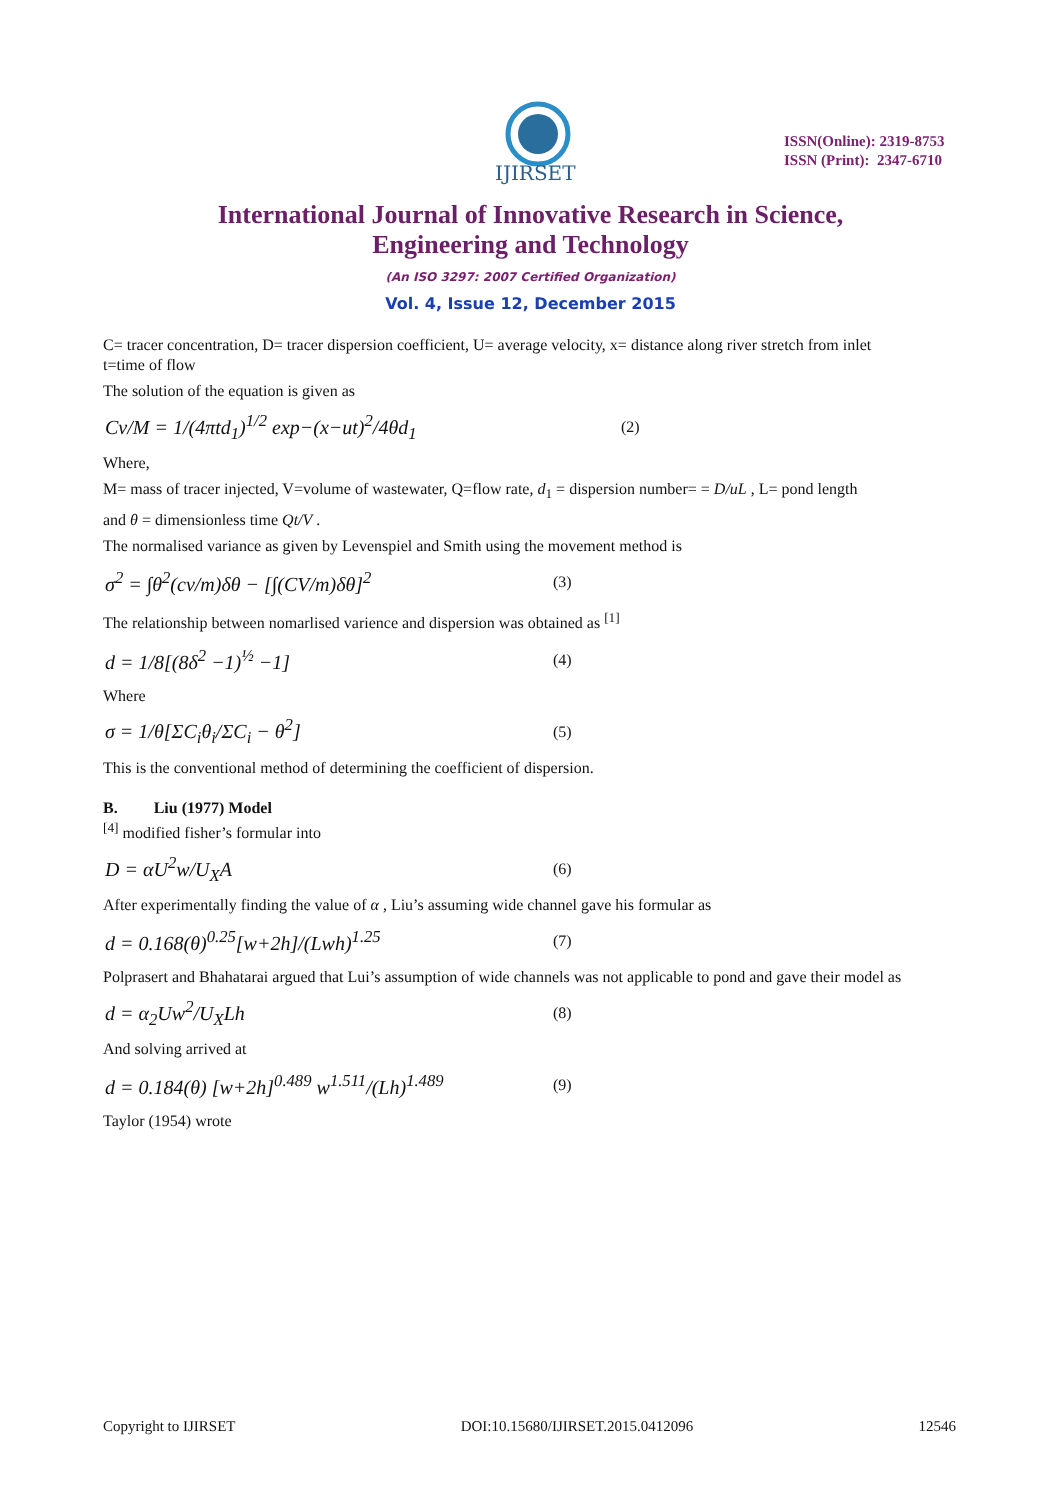IJIRSET
ISSN(Online): 2319-8753
ISSN (Print): 2347-6710
International Journal of Innovative Research in Science,
Engineering and Technology
(An ISO 3297: 2007 Certified Organization)
Vol. 4, Issue 12, December 2015
C= tracer concentration, D= tracer dispersion coefficient, U= average velocity, x= distance along river stretch from inlet
t=time of flow
The solution of the equation is given as
Cv/M = 1/(4πtd<sub>1</sub>)<sup>1/2</sup> exp−(x−ut)<sup>2</sup>/4θd<sub>1</sub> (2)
Where,
M= mass of tracer injected, V=volume of wastewater, Q=flow rate, d<sub>1</sub> = dispersion number= = D/uL , L= pond length
and θ = dimensionless time Qt/V .
The normalised variance as given by Levenspiel and Smith using the movement method is
σ<sup>2</sup> = ∫θ<sup>2</sup>(cv/m)δθ − [∫(CV/m)δθ]<sup>2</sup> (3)
The relationship between nomarlised varience and dispersion was obtained as <sup>[1]</sup>
d = 1/8[(8δ<sup>2</sup> −1)<sup>½</sup> −1] (4)
Where
σ = 1/θ[ΣC<sub>i</sub>θ<sub>i</sub>/ΣC<sub>i</sub> − θ<sup>2</sup>] (5)
This is the conventional method of determining the coefficient of dispersion.
B. Liu (1977) Model
<sup>[4]</sup> modified fisher’s formular into
D = αU<sup>2</sup>w/U<sub>X</sub>A (6)
After experimentally finding the value of α , Liu’s assuming wide channel gave his formular as
d = 0.168(θ)<sup>0.25</sup>[w+2h]/(Lwh)<sup>1.25</sup> (7)
Polprasert and Bhahatarai argued that Lui’s assumption of wide channels was not applicable to pond and gave their model as
d = α<sub>2</sub>Uw<sup>2</sup>/U<sub>X</sub>Lh (8)
And solving arrived at
d = 0.184(θ) [w+2h]<sup>0.489</sup> w<sup>1.511</sup>/(Lh)<sup>1.489</sup> (9)
Taylor (1954) wrote
Copyright to IJIRSET DOI:10.15680/IJIRSET.2015.0412096 12546